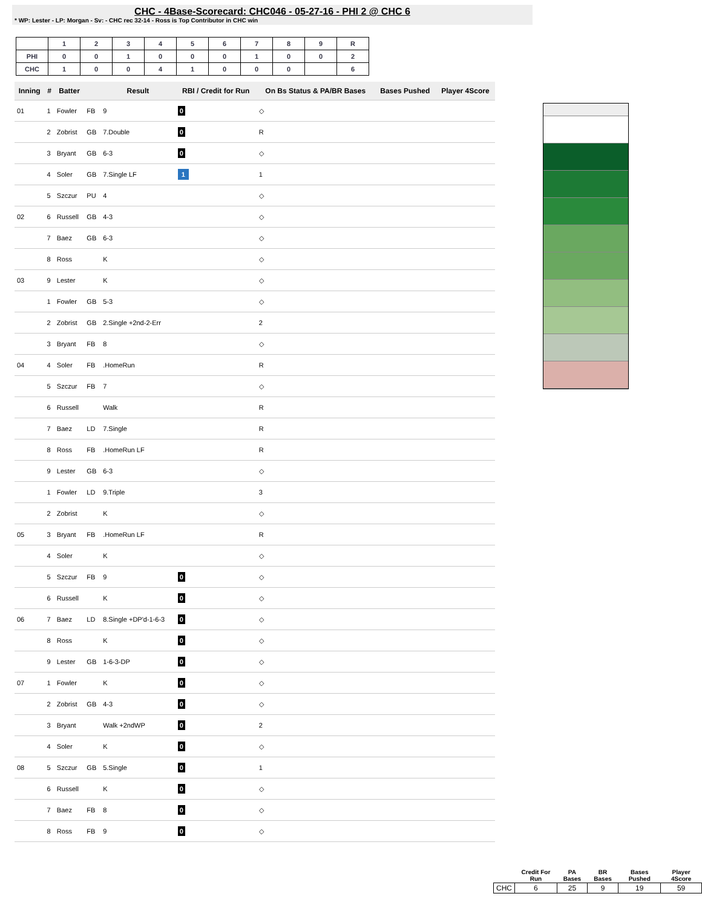CHC - 4Base-Scorecard: CHC046 - 05-27-16 - PHI 2 @ CHC 6
* WP: Lester - LP: Morgan - Sv: - CHC rec 32-14 - Ross is Top Contributor in CHC win
| | 1 | 2 | 3 | 4 | 5 | 6 | 7 | 8 | 9 | R |
| --- | --- | --- | --- | --- | --- | --- | --- | --- | --- | --- |
| PHI | 0 | 0 | 1 | 0 | 0 | 0 | 1 | 0 | 0 | 2 |
| CHC | 1 | 0 | 0 | 4 | 1 | 0 | 0 | 0 | | 6 |
| Inning | # | Batter | | Result | RBI / Credit for Run | On Bs Status & PA/BR Bases | Bases Pushed | Player 4Score |
| --- | --- | --- | --- | --- | --- | --- | --- | --- |
| 01 | 1 | Fowler | FB | 9 | 0 | ◇ | | |
| | 2 | Zobrist | GB | 7.Double | 0 | R | | |
| | 3 | Bryant | GB | 6-3 | 0 | ◇ | | |
| | 4 | Soler | GB | 7.Single LF | 1 | 1 | | |
| | 5 | Szczur | PU | 4 | | ◇ | | |
| 02 | 6 | Russell | GB | 4-3 | | ◇ | | |
| | 7 | Baez | GB | 6-3 | | ◇ | | |
| | 8 | Ross | | K | | ◇ | | |
| 03 | 9 | Lester | | K | | ◇ | | |
| | 1 | Fowler | GB | 5-3 | | ◇ | | |
| | 2 | Zobrist | GB | 2.Single +2nd-2-Err | | 2 | | |
| | 3 | Bryant | FB | 8 | | ◇ | | |
| 04 | 4 | Soler | FB | .HomeRun | | R | | |
| | 5 | Szczur | FB | 7 | | ◇ | | |
| | 6 | Russell | | Walk | | R | | |
| | 7 | Baez | LD | 7.Single | | R | | |
| | 8 | Ross | FB | .HomeRun LF | | R | | |
| | 9 | Lester | GB | 6-3 | | ◇ | | |
| | 1 | Fowler | LD | 9.Triple | | 3 | | |
| | 2 | Zobrist | | K | | ◇ | | |
| 05 | 3 | Bryant | FB | .HomeRun LF | | R | | |
| | 4 | Soler | | K | | ◇ | | |
| | 5 | Szczur | FB | 9 | 0 | ◇ | | |
| | 6 | Russell | | K | 0 | ◇ | | |
| 06 | 7 | Baez | LD | 8.Single +DP'd-1-6-3 | 0 | ◇ | | |
| | 8 | Ross | | K | 0 | ◇ | | |
| | 9 | Lester | GB | 1-6-3-DP | 0 | ◇ | | |
| 07 | 1 | Fowler | | K | 0 | ◇ | | |
| | 2 | Zobrist | GB | 4-3 | 0 | ◇ | | |
| | 3 | Bryant | | Walk +2ndWP | 0 | 2 | | |
| | 4 | Soler | | K | 0 | ◇ | | |
| 08 | 5 | Szczur | GB | 5.Single | 0 | 1 | | |
| | 6 | Russell | | K | 0 | ◇ | | |
| | 7 | Baez | FB | 8 | 0 | ◇ | | |
| | 8 | Ross | FB | 9 | 0 | ◇ | | |
| | Credit For Run | PA Bases | BR Bases | Bases Pushed | Player 4Score |
| --- | --- | --- | --- | --- | --- |
| CHC | 6 | 25 | 9 | 19 | 59 |